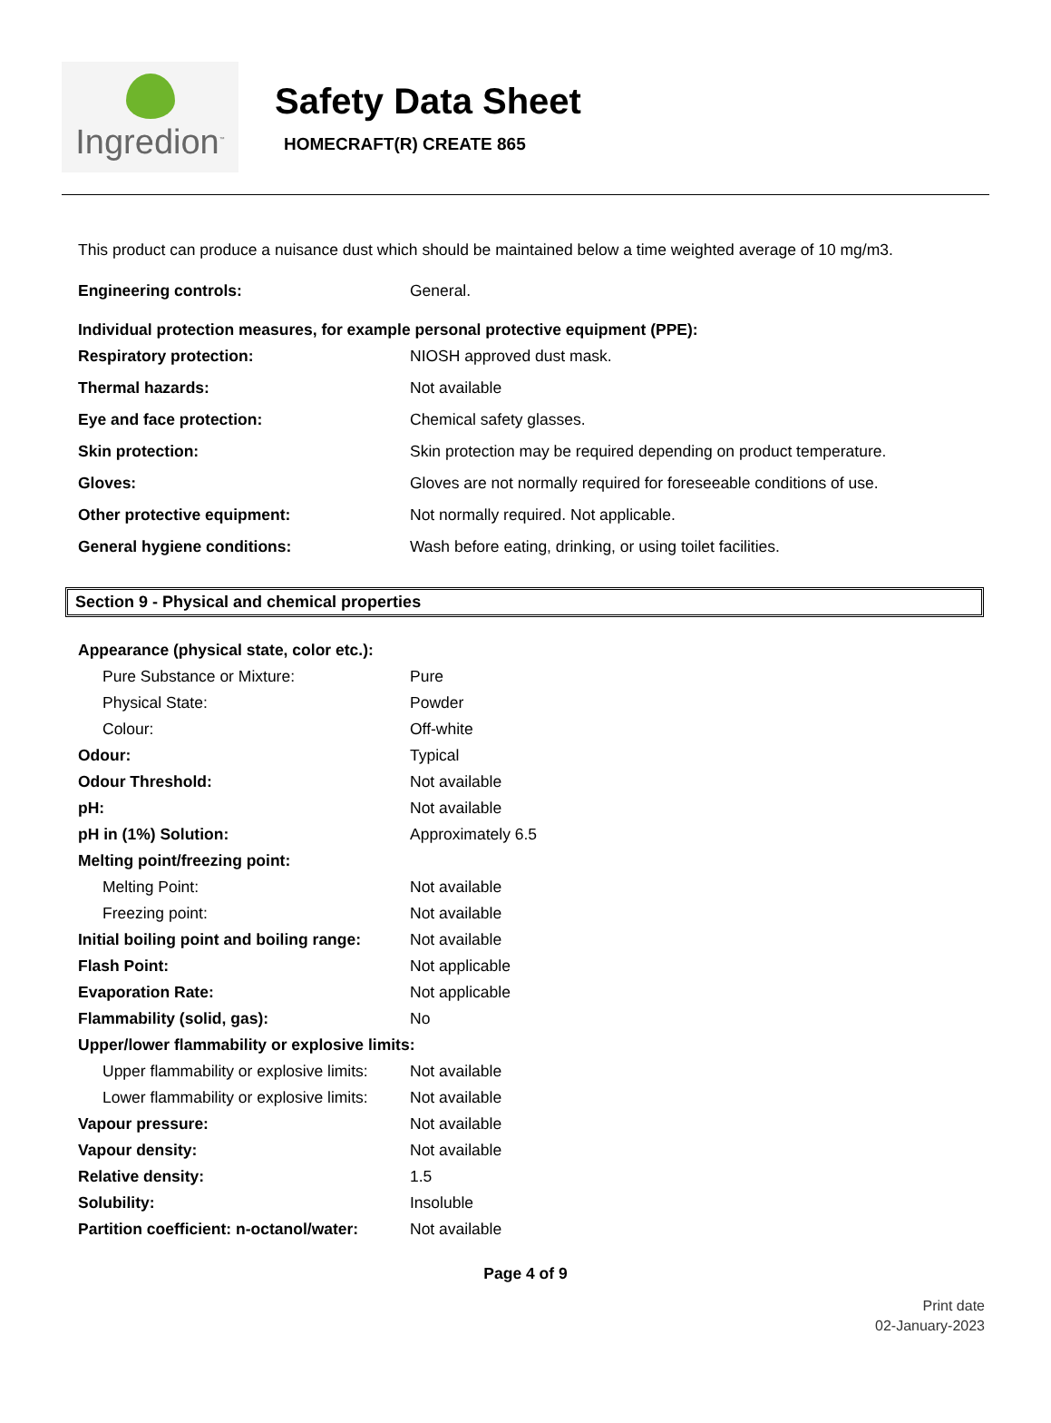Ingredion<sup>™</sup>
Safety Data Sheet
HOMECRAFT(R) CREATE 865
This product can produce a nuisance dust which should be maintained below a time weighted average of 10 mg/m3.
Engineering controls: General.
Individual protection measures, for example personal protective equipment (PPE):
Respiratory protection: NIOSH approved dust mask.
Thermal hazards: Not available
Eye and face protection: Chemical safety glasses.
Skin protection: Skin protection may be required depending on product temperature.
Gloves: Gloves are not normally required for foreseeable conditions of use.
Other protective equipment: Not normally required. Not applicable.
General hygiene conditions: Wash before eating, drinking, or using toilet facilities.
Section 9 - Physical and chemical properties
Appearance (physical state, color etc.):
Pure Substance or Mixture: Pure
Physical State: Powder
Colour: Off-white
Odour: Typical
Odour Threshold: Not available
pH: Not available
pH in (1%) Solution: Approximately 6.5
Melting point/freezing point:
Melting Point: Not available
Freezing point: Not available
Initial boiling point and boiling range:
Not available
Flash Point: Not applicable
Evaporation Rate: Not applicable
Flammability (solid, gas): No
Upper/lower flammability or explosive limits:
Upper flammability or explosive limits:
Not available
Lower flammability or explosive limits:
Not available
Vapour pressure: Not available
Vapour density: Not available
Relative density: 1.5
Solubility: Insoluble
Partition coefficient: n-octanol/water:
Not available
Page 4 of 9
Print date
02-January-2023